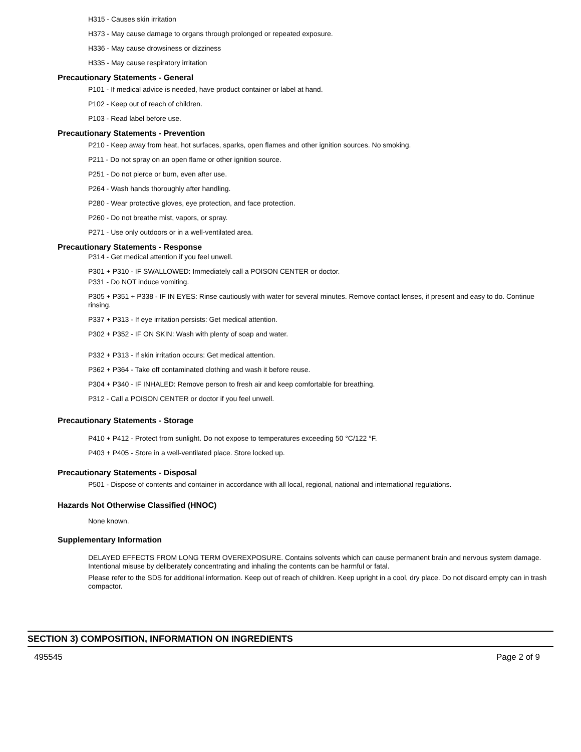H315 - Causes skin irritation
H373 - May cause damage to organs through prolonged or repeated exposure.
H336 - May cause drowsiness or dizziness
H335 - May cause respiratory irritation
Precautionary Statements - General
P101 - If medical advice is needed, have product container or label at hand.
P102 - Keep out of reach of children.
P103 - Read label before use.
Precautionary Statements - Prevention
P210 - Keep away from heat, hot surfaces, sparks, open flames and other ignition sources. No smoking.
P211 - Do not spray on an open flame or other ignition source.
P251 - Do not pierce or burn, even after use.
P264 - Wash hands thoroughly after handling.
P280 - Wear protective gloves, eye protection, and face protection.
P260 - Do not breathe mist, vapors, or spray.
P271 - Use only outdoors or in a well-ventilated area.
Precautionary Statements - Response
P314 - Get medical attention if you feel unwell.
P301 + P310 - IF SWALLOWED: Immediately call a POISON CENTER or doctor.
P331 - Do NOT induce vomiting.
P305 + P351 + P338 - IF IN EYES: Rinse cautiously with water for several minutes. Remove contact lenses, if present and easy to do. Continue rinsing.
P337 + P313 - If eye irritation persists: Get medical attention.
P302 + P352 - IF ON SKIN: Wash with plenty of soap and water.
P332 + P313 - If skin irritation occurs: Get medical attention.
P362 + P364 - Take off contaminated clothing and wash it before reuse.
P304 + P340 - IF INHALED: Remove person to fresh air and keep comfortable for breathing.
P312 - Call a POISON CENTER or doctor if you feel unwell.
Precautionary Statements - Storage
P410 + P412 - Protect from sunlight. Do not expose to temperatures exceeding 50 °C/122 °F.
P403 + P405 - Store in a well-ventilated place. Store locked up.
Precautionary Statements - Disposal
P501 - Dispose of contents and container in accordance with all local, regional, national and international regulations.
Hazards Not Otherwise Classified (HNOC)
None known.
Supplementary Information
DELAYED EFFECTS FROM LONG TERM OVEREXPOSURE. Contains solvents which can cause permanent brain and nervous system damage. Intentional misuse by deliberately concentrating and inhaling the contents can be harmful or fatal.
Please refer to the SDS for additional information. Keep out of reach of children. Keep upright in a cool, dry place. Do not discard empty can in trash compactor.
SECTION 3) COMPOSITION, INFORMATION ON INGREDIENTS
495545 Page 2 of 9